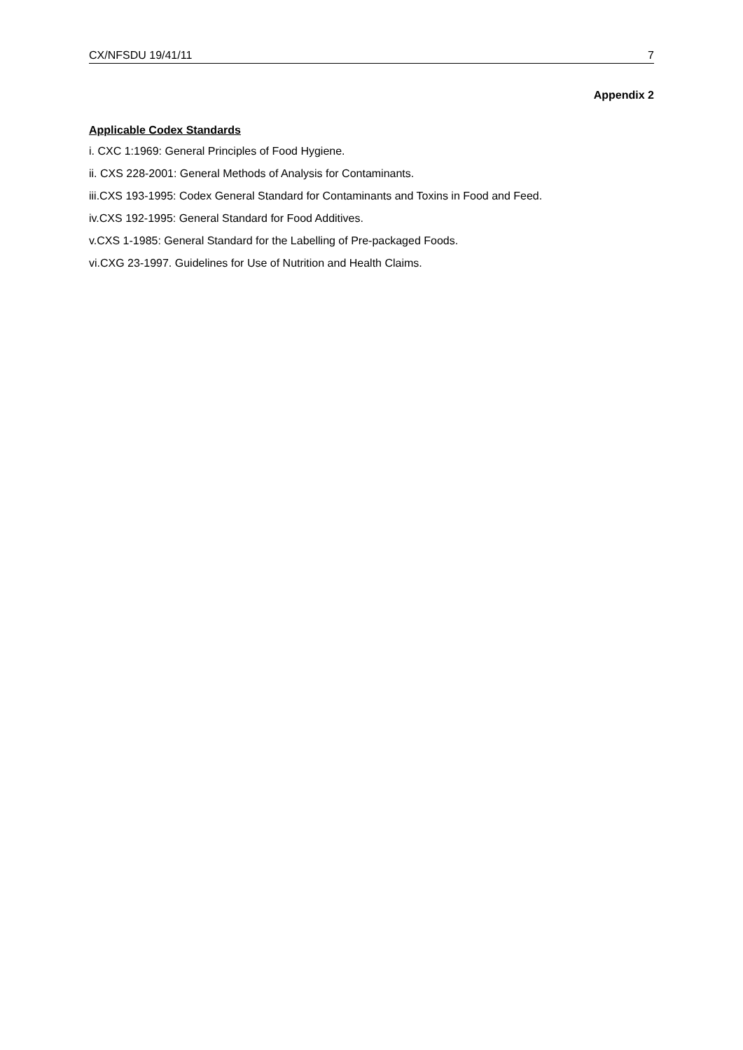CX/NFSDU 19/41/11 7
Appendix 2
Applicable Codex Standards
i. CXC 1:1969: General Principles of Food Hygiene.
ii. CXS 228-2001: General Methods of Analysis for Contaminants.
iii.CXS 193-1995: Codex General Standard for Contaminants and Toxins in Food and Feed.
iv.CXS 192-1995: General Standard for Food Additives.
v.CXS 1-1985: General Standard for the Labelling of Pre-packaged Foods.
vi.CXG 23-1997. Guidelines for Use of Nutrition and Health Claims.